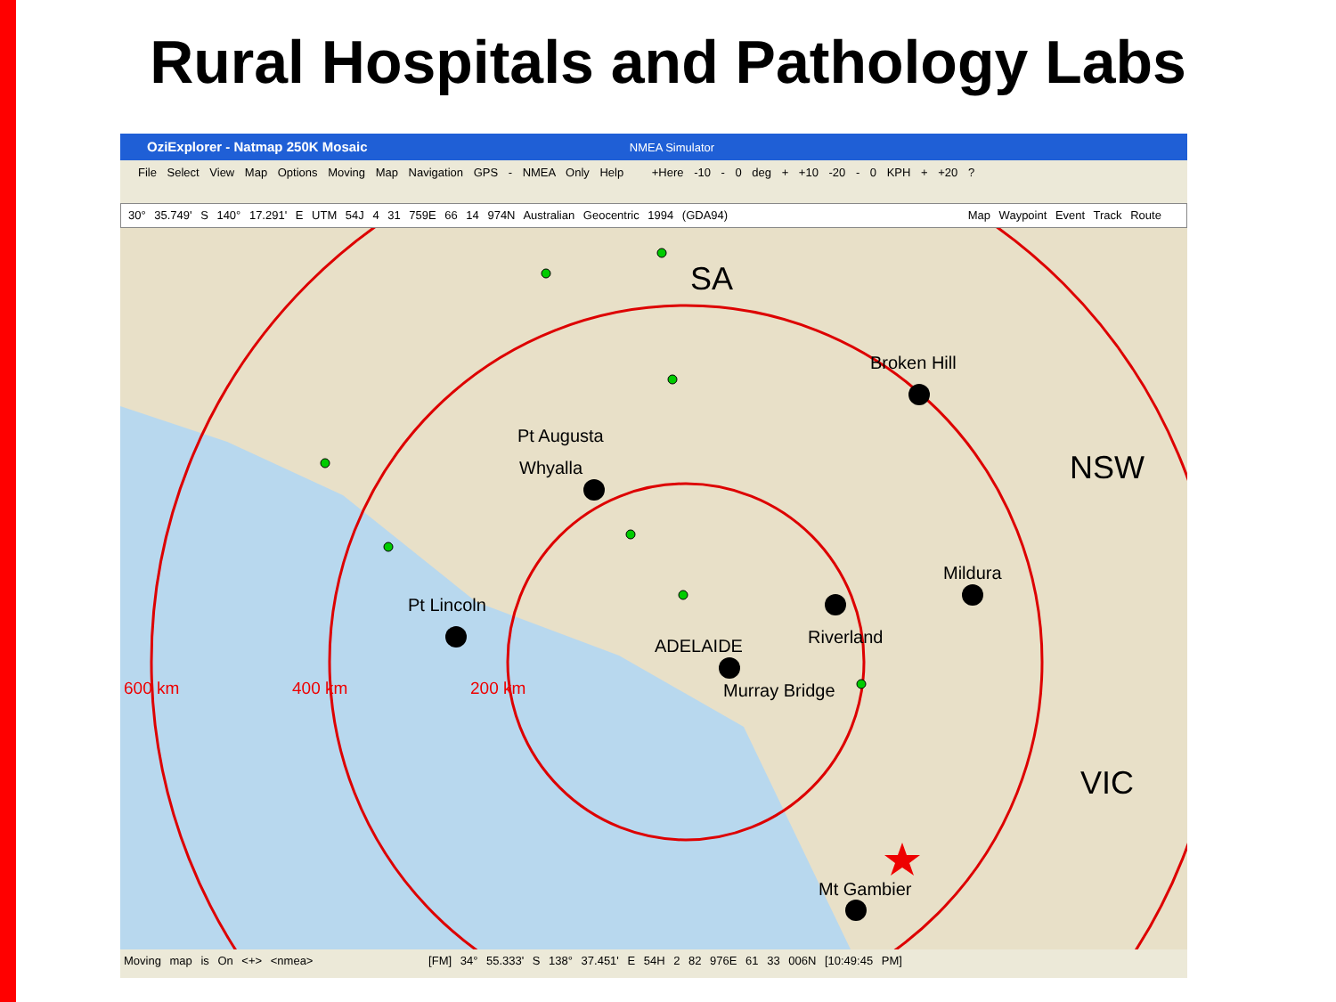Rural Hospitals and Pathology Labs
OziExplorer - Natmap 250K Mosaic NMEA Simulator
File Select View Map Options Moving Map Navigation GPS - NMEA Only Help +Here -10 - 0 deg + +10 -20 - 0 KPH + +20 ?
30° 35.749' S 140° 17.291' E UTM 54J 4 31 759E 66 14 974N Australian Geocentric 1994 (GDA94) Map Waypoint Event Track Route
SA
NSW
VIC
Broken Hill
Pt Augusta
Whyalla
Mildura
Pt Lincoln
Riverland
ADELAIDE
Murray Bridge
Mt Gambier
600 km 400 km 200 km
Moving map is On <+> <nmea> [FM] 34° 55.333' S 138° 37.451' E 54H 2 82 976E 61 33 006N [10:49:45 PM]